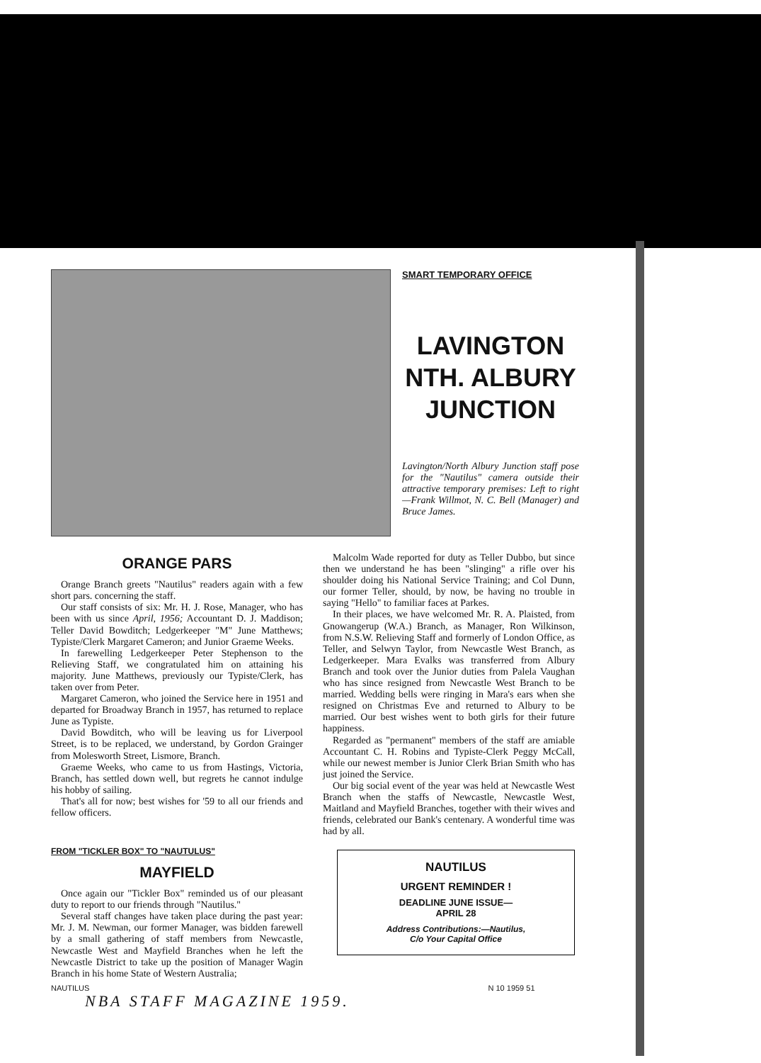SMART TEMPORARY OFFICE
LAVINGTON
NTH. ALBURY
JUNCTION
Lavington/North Albury Junction staff pose for the "Nautilus" camera outside their attractive temporary premises: Left to right —Frank Willmot, N. C. Bell (Manager) and Bruce James.
ORANGE PARS
Orange Branch greets "Nautilus" readers again with a few short pars. concerning the staff.
Our staff consists of six: Mr. H. J. Rose, Manager, who has been with us since April, 1956; Accountant D. J. Maddison; Teller David Bowditch; Ledgerkeeper "M" June Matthews; Typiste/Clerk Margaret Cameron; and Junior Graeme Weeks.
In farewelling Ledgerkeeper Peter Stephenson to the Relieving Staff, we congratulated him on attaining his majority. June Matthews, previously our Typiste/Clerk, has taken over from Peter.
Margaret Cameron, who joined the Service here in 1951 and departed for Broadway Branch in 1957, has returned to replace June as Typiste.
David Bowditch, who will be leaving us for Liverpool Street, is to be replaced, we understand, by Gordon Grainger from Molesworth Street, Lismore, Branch.
Graeme Weeks, who came to us from Hastings, Victoria, Branch, has settled down well, but regrets he cannot indulge his hobby of sailing.
That's all for now; best wishes for '59 to all our friends and fellow officers.
FROM "TICKLER BOX" TO "NAUTULUS"
MAYFIELD
Once again our "Tickler Box" reminded us of our pleasant duty to report to our friends through "Nautilus."
Several staff changes have taken place during the past year: Mr. J. M. Newman, our former Manager, was bidden farewell by a small gathering of staff members from Newcastle, Newcastle West and Mayfield Branches when he left the Newcastle District to take up the position of Manager Wagin Branch in his home State of Western Australia;
Malcolm Wade reported for duty as Teller Dubbo, but since then we understand he has been "slinging" a rifle over his shoulder doing his National Service Training; and Col Dunn, our former Teller, should, by now, be having no trouble in saying "Hello" to familiar faces at Parkes.
In their places, we have welcomed Mr. R. A. Plaisted, from Gnowangerup (W.A.) Branch, as Manager, Ron Wilkinson, from N.S.W. Relieving Staff and formerly of London Office, as Teller, and Selwyn Taylor, from Newcastle West Branch, as Ledgerkeeper. Mara Evalks was transferred from Albury Branch and took over the Junior duties from Palela Vaughan who has since resigned from Newcastle West Branch to be married. Wedding bells were ringing in Mara's ears when she resigned on Christmas Eve and returned to Albury to be married. Our best wishes went to both girls for their future happiness.
Regarded as "permanent" members of the staff are amiable Accountant C. H. Robins and Typiste-Clerk Peggy McCall, while our newest member is Junior Clerk Brian Smith who has just joined the Service.
Our big social event of the year was held at Newcastle West Branch when the staffs of Newcastle, Newcastle West, Maitland and Mayfield Branches, together with their wives and friends, celebrated our Bank's centenary. A wonderful time was had by all.
NAUTILUS
URGENT REMINDER !
DEADLINE JUNE ISSUE—
APRIL 28
Address Contributions:—Nautilus,
C/o Your Capital Office
NAUTILUS N 10 1959 51
NBA STAFF MAGAZINE 1959.